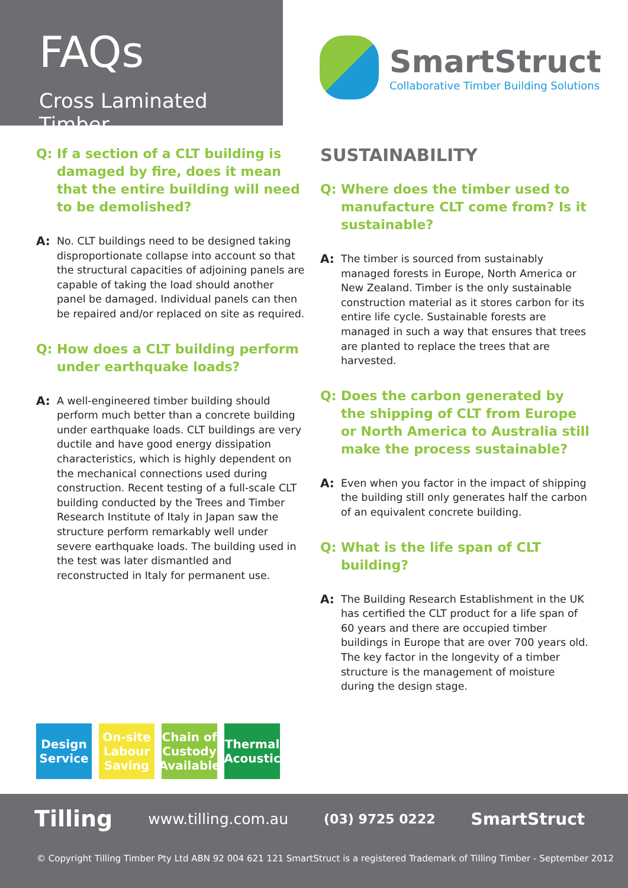FAQs
Cross Laminated Timber
SmartStruct
Collaborative Timber Building Solutions
Q: If a section of a CLT building is damaged by fire, does it mean that the entire building will need to be demolished?
A: No. CLT buildings need to be designed taking disproportionate collapse into account so that the structural capacities of adjoining panels are capable of taking the load should another panel be damaged. Individual panels can then be repaired and/or replaced on site as required.
Q: How does a CLT building perform under earthquake loads?
A: A well-engineered timber building should perform much better than a concrete building under earthquake loads. CLT buildings are very ductile and have good energy dissipation characteristics, which is highly dependent on the mechanical connections used during construction. Recent testing of a full-scale CLT building conducted by the Trees and Timber Research Institute of Italy in Japan saw the structure perform remarkably well under severe earthquake loads. The building used in the test was later dismantled and reconstructed in Italy for permanent use.
SUSTAINABILITY
Q: Where does the timber used to manufacture CLT come from? Is it sustainable?
A: The timber is sourced from sustainably managed forests in Europe, North America or New Zealand. Timber is the only sustainable construction material as it stores carbon for its entire life cycle. Sustainable forests are managed in such a way that ensures that trees are planted to replace the trees that are harvested.
Q: Does the carbon generated by the shipping of CLT from Europe or North America to Australia still make the process sustainable?
A: Even when you factor in the impact of shipping the building still only generates half the carbon of an equivalent concrete building.
Q: What is the life span of CLT building?
A: The Building Research Establishment in the UK has certified the CLT product for a life span of 60 years and there are occupied timber buildings in Europe that are over 700 years old. The key factor in the longevity of a timber structure is the management of moisture during the design stage.
Design Service
On-site Labour Saving
Chain of Custody Available
Thermal Acoustic
Tilling www.tilling.com.au (03) 9725 0222 SmartStruct
© Copyright Tilling Timber Pty Ltd ABN 92 004 621 121 SmartStruct is a registered Trademark of Tilling Timber - September 2012